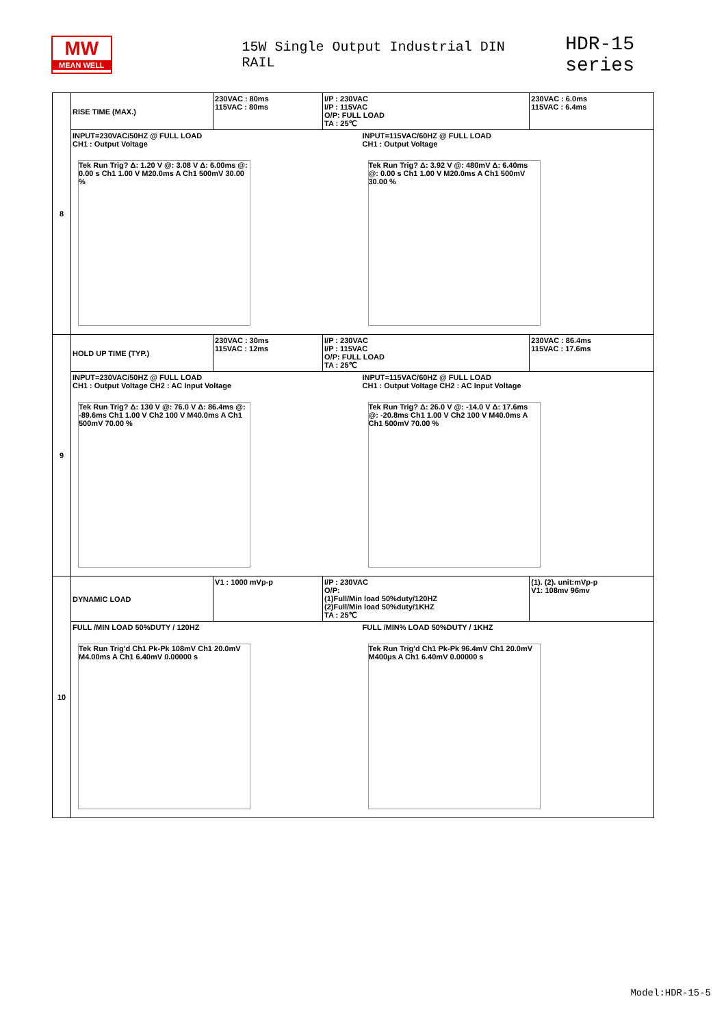MW
MEAN WELL
15W Single Output Industrial DIN RAIL
HDR-15 series
| 8 | RISE TIME (MAX.) | 230VAC : 80ms 115VAC : 80ms | I/P : 230VAC I/P : 115VAC O/P: FULL LOAD TA : 25℃ | 230VAC : 6.0ms 115VAC : 6.4ms |
| | INPUT=230VAC/50HZ @ FULL LOAD CH1 : Output Voltage Tek Run Trig? Δ: 1.20 V @: 3.08 V Δ: 6.00ms @: 0.00 s Ch1 1.00 V M20.0ms A Ch1 500mV 30.00 % INPUT=115VAC/60HZ @ FULL LOAD CH1 : Output Voltage Tek Run Trig? Δ: 3.92 V @: 480mV Δ: 6.40ms @: 0.00 s Ch1 1.00 V M20.0ms A Ch1 500mV 30.00 % | | | |
| 9 | HOLD UP TIME (TYP.) | 230VAC : 30ms 115VAC : 12ms | I/P : 230VAC I/P : 115VAC O/P: FULL LOAD TA : 25℃ | 230VAC : 86.4ms 115VAC : 17.6ms |
| | INPUT=230VAC/50HZ @ FULL LOAD CH1 : Output Voltage CH2 : AC Input Voltage Tek Run Trig? Δ: 130 V @: 76.0 V Δ: 86.4ms @: -89.6ms Ch1 1.00 V Ch2 100 V M40.0ms A Ch1 500mV 70.00 % INPUT=115VAC/60HZ @ FULL LOAD CH1 : Output Voltage CH2 : AC Input Voltage Tek Run Trig? Δ: 26.0 V @: -14.0 V Δ: 17.6ms @: -20.8ms Ch1 1.00 V Ch2 100 V M40.0ms A Ch1 500mV 70.00 % | | | |
| 10 | DYNAMIC LOAD | V1 : 1000 mVp-p | I/P : 230VAC O/P: (1)Full/Min load 50%duty/120HZ (2)Full/Min load 50%duty/1KHZ TA : 25℃ | (1). (2). unit:mVp-p V1: 108mv 96mv |
| | FULL /MIN LOAD 50%DUTY / 120HZ Tek Run Trig'd Ch1 Pk-Pk 108mV Ch1 20.0mV M4.00ms A Ch1 6.40mV 0.00000 s FULL /MIN% LOAD 50%DUTY / 1KHZ Tek Run Trig'd Ch1 Pk-Pk 96.4mV Ch1 20.0mV M400μs A Ch1 6.40mV 0.00000 s | | | |
Model:HDR-15-5